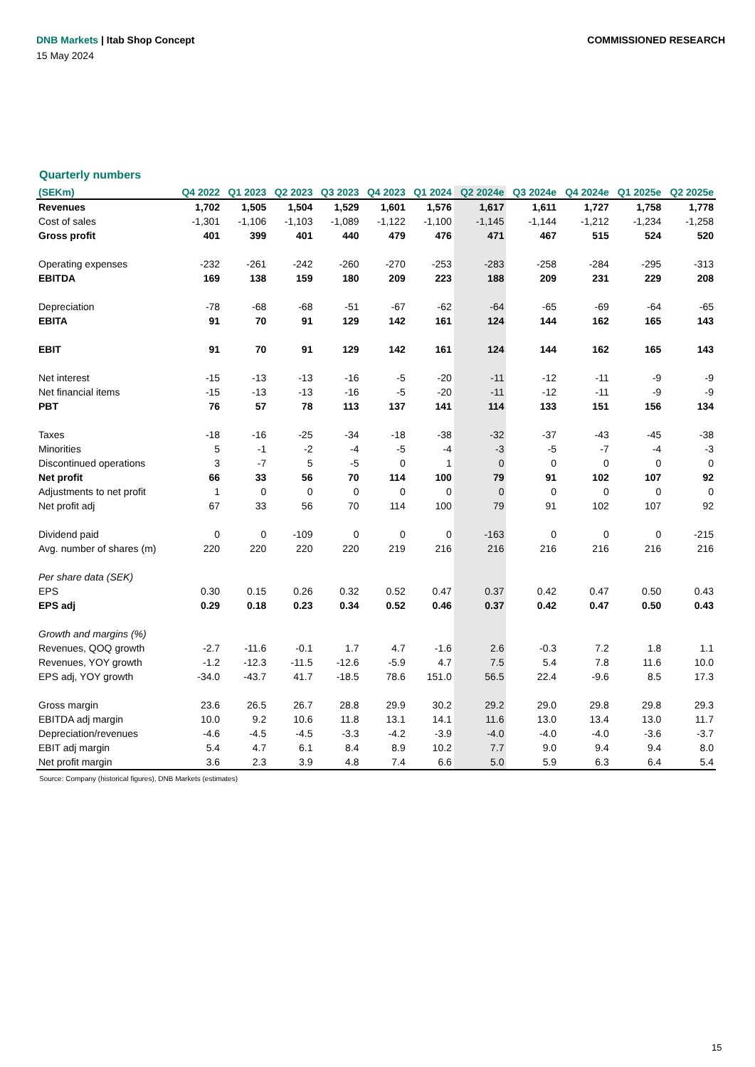DNB Markets | Itab Shop Concept
COMMISSIONED RESEARCH
15 May 2024
Quarterly numbers
| (SEKm) | Q4 2022 | Q1 2023 | Q2 2023 | Q3 2023 | Q4 2023 | Q1 2024 | Q2 2024e | Q3 2024e | Q4 2024e | Q1 2025e | Q2 2025e |
| --- | --- | --- | --- | --- | --- | --- | --- | --- | --- | --- | --- |
| Revenues | 1,702 | 1,505 | 1,504 | 1,529 | 1,601 | 1,576 | 1,617 | 1,611 | 1,727 | 1,758 | 1,778 |
| Cost of sales | -1,301 | -1,106 | -1,103 | -1,089 | -1,122 | -1,100 | -1,145 | -1,144 | -1,212 | -1,234 | -1,258 |
| Gross profit | 401 | 399 | 401 | 440 | 479 | 476 | 471 | 467 | 515 | 524 | 520 |
| Operating expenses | -232 | -261 | -242 | -260 | -270 | -253 | -283 | -258 | -284 | -295 | -313 |
| EBITDA | 169 | 138 | 159 | 180 | 209 | 223 | 188 | 209 | 231 | 229 | 208 |
| Depreciation | -78 | -68 | -68 | -51 | -67 | -62 | -64 | -65 | -69 | -64 | -65 |
| EBITA | 91 | 70 | 91 | 129 | 142 | 161 | 124 | 144 | 162 | 165 | 143 |
| EBIT | 91 | 70 | 91 | 129 | 142 | 161 | 124 | 144 | 162 | 165 | 143 |
| Net interest | -15 | -13 | -13 | -16 | -5 | -20 | -11 | -12 | -11 | -9 | -9 |
| Net financial items | -15 | -13 | -13 | -16 | -5 | -20 | -11 | -12 | -11 | -9 | -9 |
| PBT | 76 | 57 | 78 | 113 | 137 | 141 | 114 | 133 | 151 | 156 | 134 |
| Taxes | -18 | -16 | -25 | -34 | -18 | -38 | -32 | -37 | -43 | -45 | -38 |
| Minorities | 5 | -1 | -2 | -4 | -5 | -4 | -3 | -5 | -7 | -4 | -3 |
| Discontinued operations | 3 | -7 | 5 | -5 | 0 | 1 | 0 | 0 | 0 | 0 | 0 |
| Net profit | 66 | 33 | 56 | 70 | 114 | 100 | 79 | 91 | 102 | 107 | 92 |
| Adjustments to net profit | 1 | 0 | 0 | 0 | 0 | 0 | 0 | 0 | 0 | 0 | 0 |
| Net profit adj | 67 | 33 | 56 | 70 | 114 | 100 | 79 | 91 | 102 | 107 | 92 |
| Dividend paid | 0 | 0 | -109 | 0 | 0 | 0 | -163 | 0 | 0 | 0 | -215 |
| Avg. number of shares (m) | 220 | 220 | 220 | 220 | 219 | 216 | 216 | 216 | 216 | 216 | 216 |
| Per share data (SEK) | | | | | | | | | | | |
| EPS | 0.30 | 0.15 | 0.26 | 0.32 | 0.52 | 0.47 | 0.37 | 0.42 | 0.47 | 0.50 | 0.43 |
| EPS adj | 0.29 | 0.18 | 0.23 | 0.34 | 0.52 | 0.46 | 0.37 | 0.42 | 0.47 | 0.50 | 0.43 |
| Growth and margins (%) | | | | | | | | | | | |
| Revenues, QOQ growth | -2.7 | -11.6 | -0.1 | 1.7 | 4.7 | -1.6 | 2.6 | -0.3 | 7.2 | 1.8 | 1.1 |
| Revenues, YOY growth | -1.2 | -12.3 | -11.5 | -12.6 | -5.9 | 4.7 | 7.5 | 5.4 | 7.8 | 11.6 | 10.0 |
| EPS adj, YOY growth | -34.0 | -43.7 | 41.7 | -18.5 | 78.6 | 151.0 | 56.5 | 22.4 | -9.6 | 8.5 | 17.3 |
| Gross margin | 23.6 | 26.5 | 26.7 | 28.8 | 29.9 | 30.2 | 29.2 | 29.0 | 29.8 | 29.8 | 29.3 |
| EBITDA adj margin | 10.0 | 9.2 | 10.6 | 11.8 | 13.1 | 14.1 | 11.6 | 13.0 | 13.4 | 13.0 | 11.7 |
| Depreciation/revenues | -4.6 | -4.5 | -4.5 | -3.3 | -4.2 | -3.9 | -4.0 | -4.0 | -4.0 | -3.6 | -3.7 |
| EBIT adj margin | 5.4 | 4.7 | 6.1 | 8.4 | 8.9 | 10.2 | 7.7 | 9.0 | 9.4 | 9.4 | 8.0 |
| Net profit margin | 3.6 | 2.3 | 3.9 | 4.8 | 7.4 | 6.6 | 5.0 | 5.9 | 6.3 | 6.4 | 5.4 |
Source: Company (historical figures), DNB Markets (estimates)
15